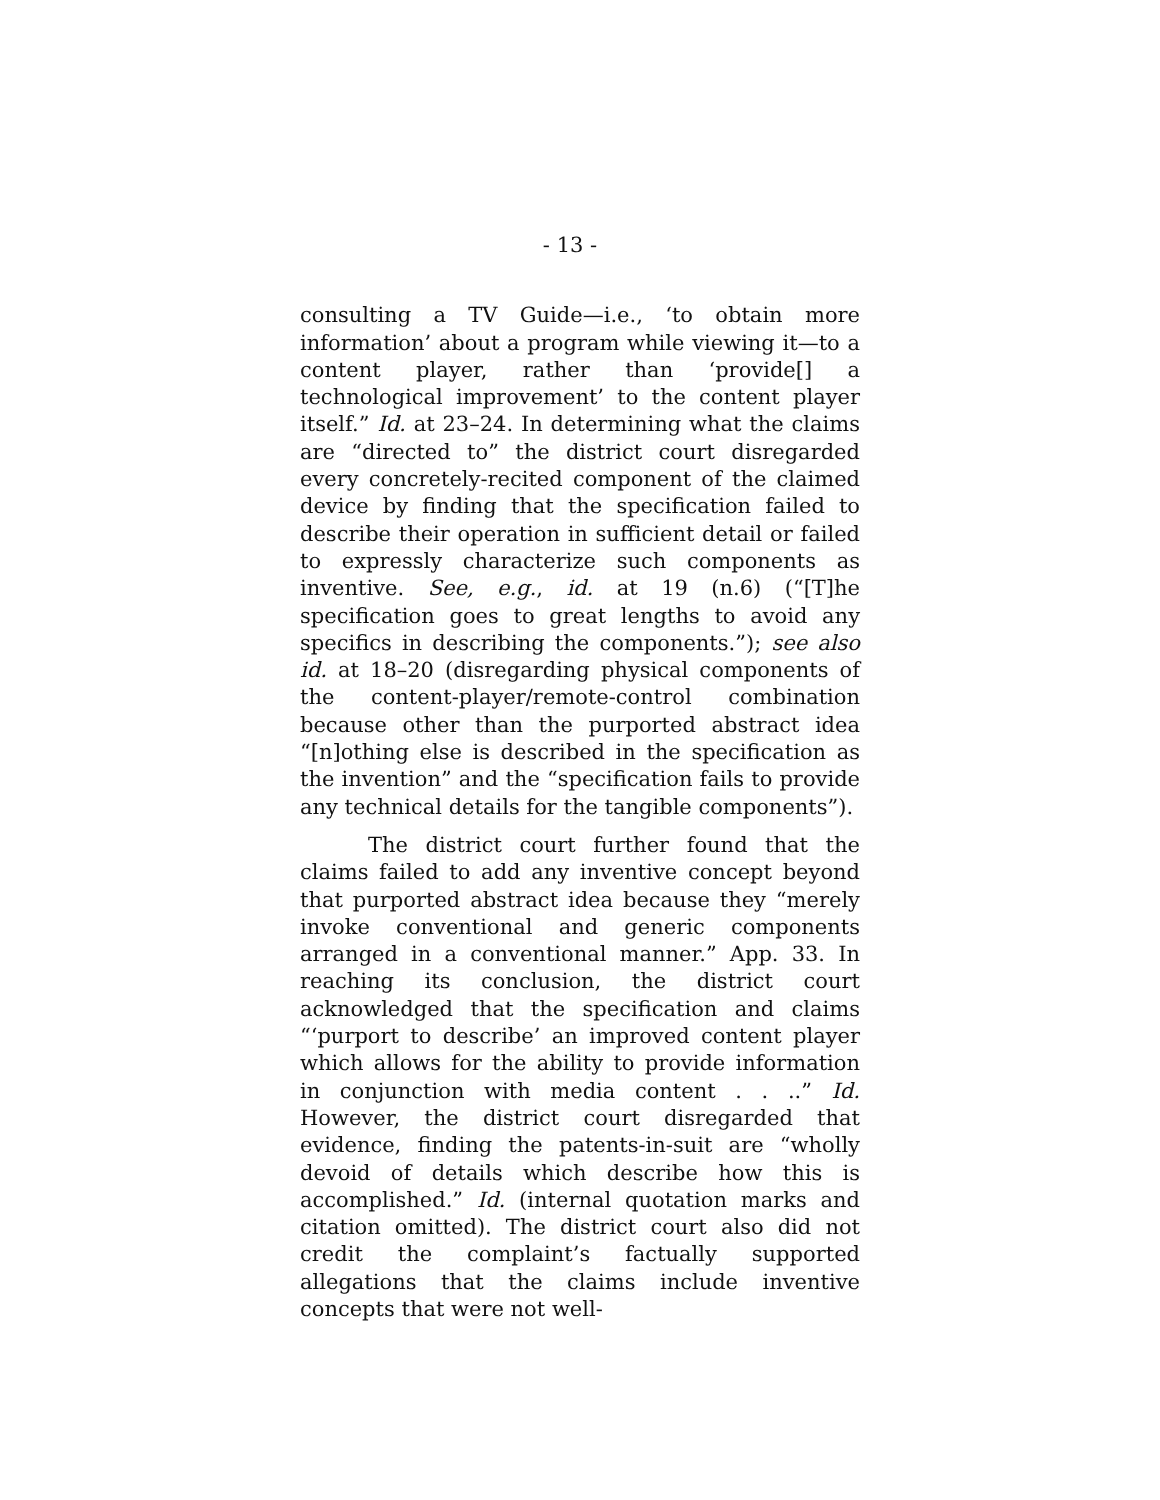- 13 -
consulting a TV Guide—i.e., ‘to obtain more information’ about a program while viewing it—to a content player, rather than ‘provide[] a technological improvement’ to the content player itself.” Id. at 23–24. In determining what the claims are “directed to” the district court disregarded every concretely-recited component of the claimed device by finding that the specification failed to describe their operation in sufficient detail or failed to expressly characterize such components as inventive. See, e.g., id. at 19 (n.6) (“[T]he specification goes to great lengths to avoid any specifics in describing the components.”); see also id. at 18–20 (disregarding physical components of the content-player/remote-control combination because other than the purported abstract idea “[n]othing else is described in the specification as the invention” and the “specification fails to provide any technical details for the tangible components”).
The district court further found that the claims failed to add any inventive concept beyond that purported abstract idea because they “merely invoke conventional and generic components arranged in a conventional manner.” App. 33. In reaching its conclusion, the district court acknowledged that the specification and claims “‘purport to describe’ an improved content player which allows for the ability to provide information in conjunction with media content . . ..” Id. However, the district court disregarded that evidence, finding the patents-in-suit are “wholly devoid of details which describe how this is accomplished.” Id. (internal quotation marks and citation omitted). The district court also did not credit the complaint’s factually supported allegations that the claims include inventive concepts that were not well-